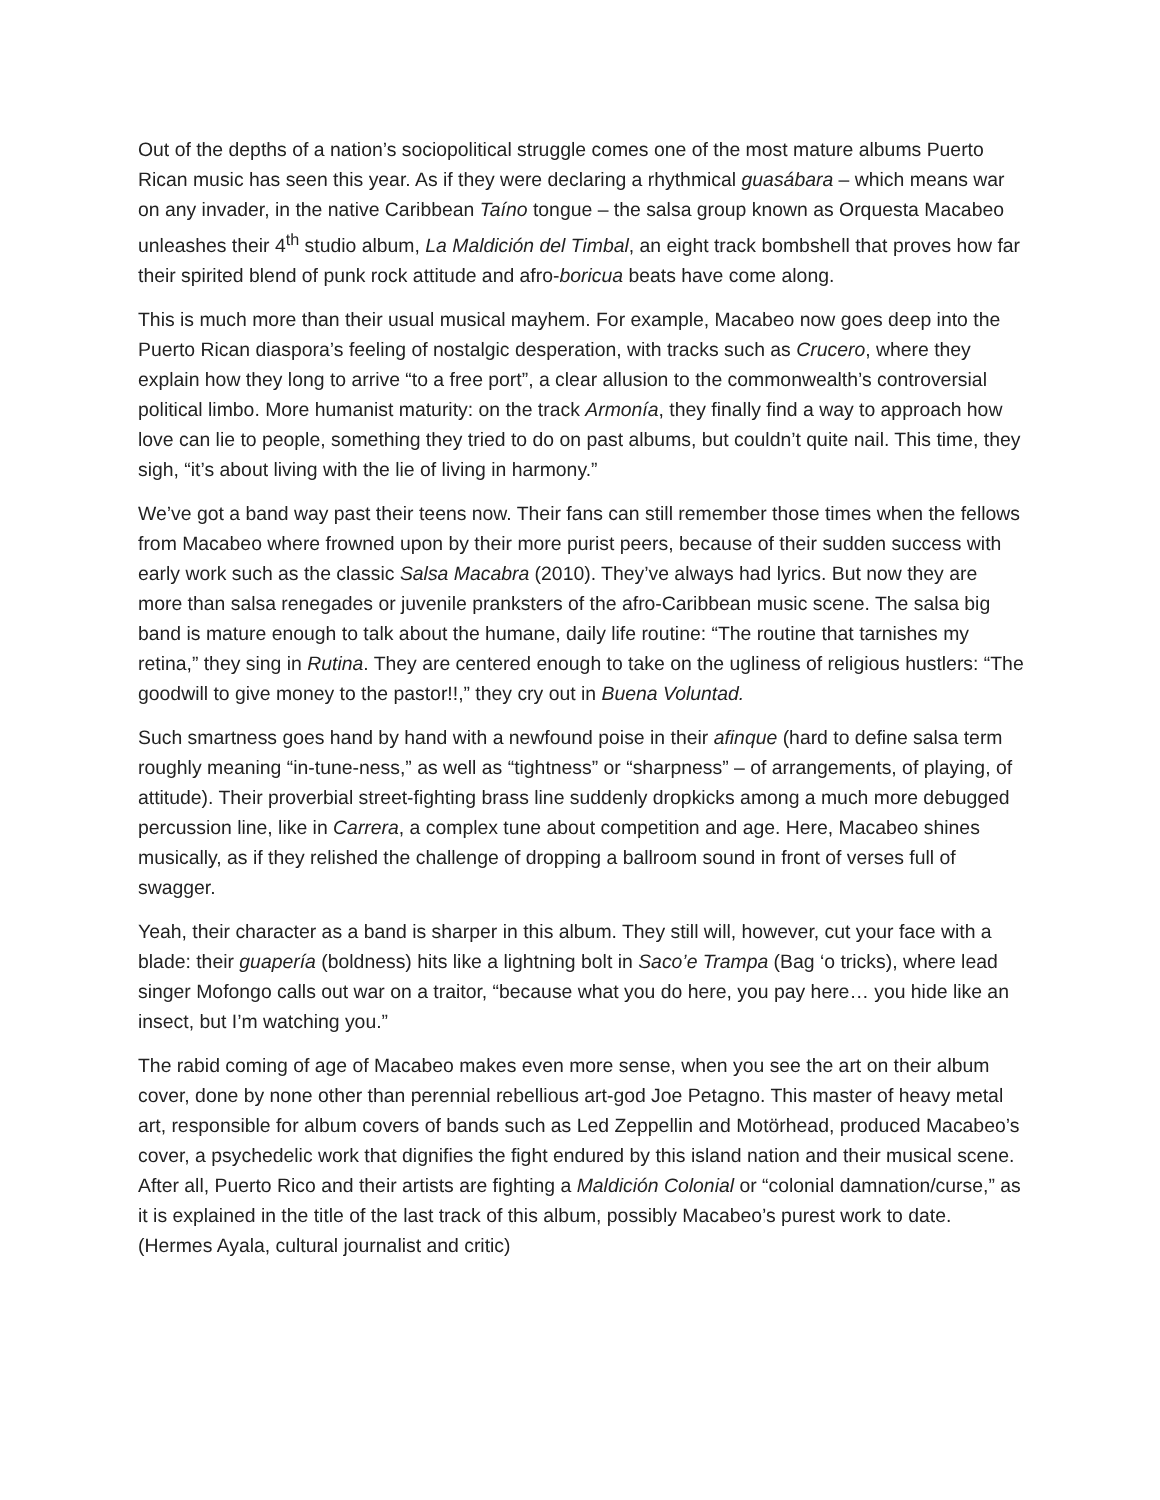Out of the depths of a nation’s sociopolitical struggle comes one of the most mature albums Puerto Rican music has seen this year. As if they were declaring a rhythmical guasábara – which means war on any invader, in the native Caribbean Taíno tongue – the salsa group known as Orquesta Macabeo unleashes their 4<sup>th</sup> studio album, La Maldición del Timbal, an eight track bombshell that proves how far their spirited blend of punk rock attitude and afro-boricua beats have come along.
This is much more than their usual musical mayhem. For example, Macabeo now goes deep into the Puerto Rican diaspora’s feeling of nostalgic desperation, with tracks such as Crucero, where they explain how they long to arrive “to a free port”, a clear allusion to the commonwealth’s controversial political limbo. More humanist maturity: on the track Armonía, they finally find a way to approach how love can lie to people, something they tried to do on past albums, but couldn’t quite nail. This time, they sigh, “it’s about living with the lie of living in harmony.”
We’ve got a band way past their teens now. Their fans can still remember those times when the fellows from Macabeo where frowned upon by their more purist peers, because of their sudden success with early work such as the classic Salsa Macabra (2010). They’ve always had lyrics. But now they are more than salsa renegades or juvenile pranksters of the afro-Caribbean music scene. The salsa big band is mature enough to talk about the humane, daily life routine: “The routine that tarnishes my retina,” they sing in Rutina. They are centered enough to take on the ugliness of religious hustlers: “The goodwill to give money to the pastor!!,” they cry out in Buena Voluntad.
Such smartness goes hand by hand with a newfound poise in their afinque (hard to define salsa term roughly meaning “in-tune-ness,” as well as “tightness” or “sharpness” – of arrangements, of playing, of attitude). Their proverbial street-fighting brass line suddenly dropkicks among a much more debugged percussion line, like in Carrera, a complex tune about competition and age. Here, Macabeo shines musically, as if they relished the challenge of dropping a ballroom sound in front of verses full of swagger.
Yeah, their character as a band is sharper in this album. They still will, however, cut your face with a blade: their guapería (boldness) hits like a lightning bolt in Saco’e Trampa (Bag ‘o tricks), where lead singer Mofongo calls out war on a traitor, “because what you do here, you pay here… you hide like an insect, but I’m watching you.”
The rabid coming of age of Macabeo makes even more sense, when you see the art on their album cover, done by none other than perennial rebellious art-god Joe Petagno. This master of heavy metal art, responsible for album covers of bands such as Led Zeppellin and Motörhead, produced Macabeo’s cover, a psychedelic work that dignifies the fight endured by this island nation and their musical scene. After all, Puerto Rico and their artists are fighting a Maldición Colonial or “colonial damnation/curse,” as it is explained in the title of the last track of this album, possibly Macabeo’s purest work to date. (Hermes Ayala, cultural journalist and critic)